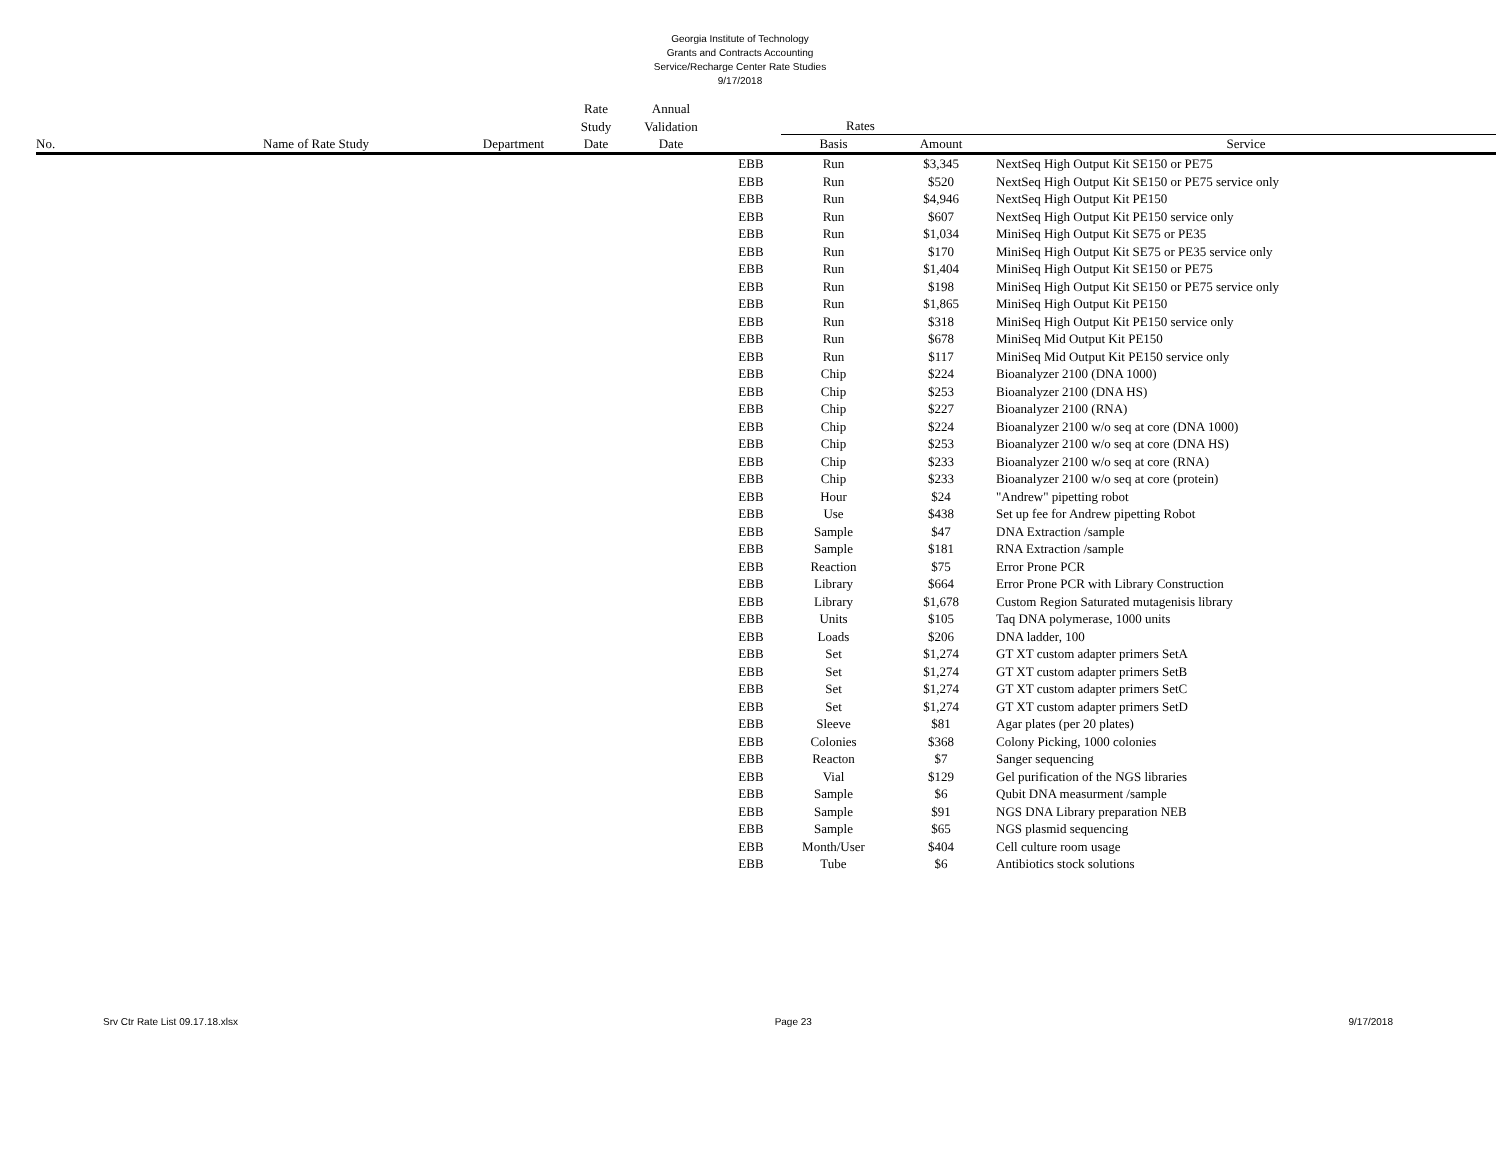Georgia Institute of Technology
Grants and Contracts Accounting
Service/Recharge Center Rate Studies
9/17/2018
| | | | Rate | Annual | | | | |
| --- | --- | --- | --- | --- | --- | --- | --- | --- |
| | | | Study | Validation | | Rates | | |
| No. | Name of Rate Study | Department | Date | Date | | Basis | Amount | Service |
| | | | | | EBB | Run | $3,345 | NextSeq High Output Kit SE150 or PE75 |
| | | | | | EBB | Run | $520 | NextSeq High Output Kit SE150 or PE75 service only |
| | | | | | EBB | Run | $4,946 | NextSeq High Output Kit PE150 |
| | | | | | EBB | Run | $607 | NextSeq High Output Kit PE150 service only |
| | | | | | EBB | Run | $1,034 | MiniSeq High Output Kit SE75 or PE35 |
| | | | | | EBB | Run | $170 | MiniSeq High Output Kit SE75 or PE35 service only |
| | | | | | EBB | Run | $1,404 | MiniSeq High Output Kit SE150 or PE75 |
| | | | | | EBB | Run | $198 | MiniSeq High Output Kit SE150 or PE75 service only |
| | | | | | EBB | Run | $1,865 | MiniSeq High Output Kit PE150 |
| | | | | | EBB | Run | $318 | MiniSeq High Output Kit PE150 service only |
| | | | | | EBB | Run | $678 | MiniSeq Mid Output Kit PE150 |
| | | | | | EBB | Run | $117 | MiniSeq Mid Output Kit PE150 service only |
| | | | | | EBB | Chip | $224 | Bioanalyzer 2100 (DNA 1000) |
| | | | | | EBB | Chip | $253 | Bioanalyzer 2100 (DNA HS) |
| | | | | | EBB | Chip | $227 | Bioanalyzer 2100 (RNA) |
| | | | | | EBB | Chip | $224 | Bioanalyzer 2100 w/o seq at core (DNA 1000) |
| | | | | | EBB | Chip | $253 | Bioanalyzer 2100 w/o seq at core (DNA HS) |
| | | | | | EBB | Chip | $233 | Bioanalyzer 2100 w/o seq at core (RNA) |
| | | | | | EBB | Chip | $233 | Bioanalyzer 2100 w/o seq at core (protein) |
| | | | | | EBB | Hour | $24 | "Andrew" pipetting robot |
| | | | | | EBB | Use | $438 | Set up fee for Andrew pipetting Robot |
| | | | | | EBB | Sample | $47 | DNA Extraction /sample |
| | | | | | EBB | Sample | $181 | RNA Extraction /sample |
| | | | | | EBB | Reaction | $75 | Error Prone PCR |
| | | | | | EBB | Library | $664 | Error Prone PCR with Library Construction |
| | | | | | EBB | Library | $1,678 | Custom Region Saturated mutagenisis library |
| | | | | | EBB | Units | $105 | Taq DNA polymerase, 1000 units |
| | | | | | EBB | Loads | $206 | DNA ladder, 100 |
| | | | | | EBB | Set | $1,274 | GT XT custom adapter primers SetA |
| | | | | | EBB | Set | $1,274 | GT XT custom adapter primers SetB |
| | | | | | EBB | Set | $1,274 | GT XT custom adapter primers SetC |
| | | | | | EBB | Set | $1,274 | GT XT custom adapter primers SetD |
| | | | | | EBB | Sleeve | $81 | Agar plates (per 20 plates) |
| | | | | | EBB | Colonies | $368 | Colony Picking, 1000 colonies |
| | | | | | EBB | Reacton | $7 | Sanger sequencing |
| | | | | | EBB | Vial | $129 | Gel purification of the NGS libraries |
| | | | | | EBB | Sample | $6 | Qubit DNA measurment /sample |
| | | | | | EBB | Sample | $91 | NGS DNA Library preparation NEB |
| | | | | | EBB | Sample | $65 | NGS plasmid sequencing |
| | | | | | EBB | Month/User | $404 | Cell culture room usage |
| | | | | | EBB | Tube | $6 | Antibiotics stock solutions |
Srv Ctr Rate List 09.17.18.xlsx Page 23 9/17/2018